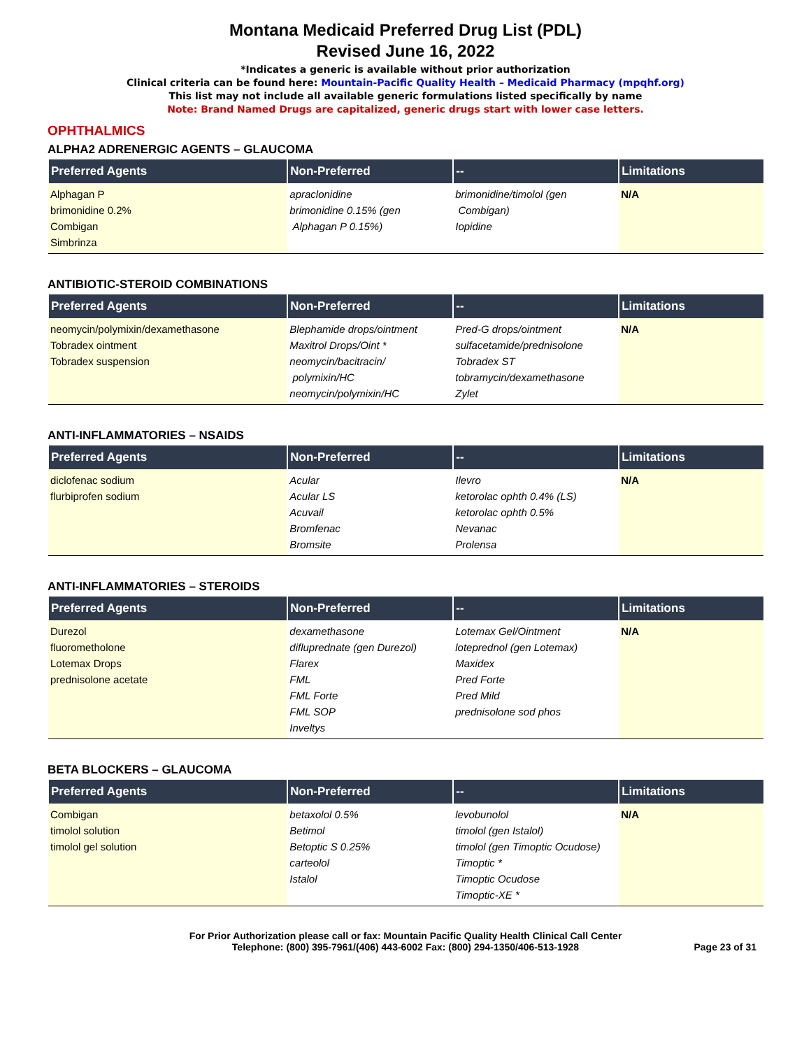Montana Medicaid Preferred Drug List (PDL)
Revised June 16, 2022
*Indicates a generic is available without prior authorization
Clinical criteria can be found here: Mountain-Pacific Quality Health – Medicaid Pharmacy (mpqhf.org)
This list may not include all available generic formulations listed specifically by name
Note: Brand Named Drugs are capitalized, generic drugs start with lower case letters.
OPHTHALMICS
ALPHA2 ADRENERGIC AGENTS – GLAUCOMA
| Preferred Agents | Non-Preferred | -- | Limitations |
| --- | --- | --- | --- |
| Alphagan P brimonidine 0.2% Combigan Simbrinza | apraclonidine brimonidine 0.15% (gen Alphagan P 0.15%) | brimonidine/timolol (gen Combigan) Iopidine | N/A |
ANTIBIOTIC-STEROID COMBINATIONS
| Preferred Agents | Non-Preferred | -- | Limitations |
| --- | --- | --- | --- |
| neomycin/polymixin/dexamethasone Tobradex ointment Tobradex suspension | Blephamide drops/ointment Maxitrol Drops/Oint * neomycin/bacitracin/ polymixin/HC neomycin/polymixin/HC | Pred-G drops/ointment sulfacetamide/prednisolone Tobradex ST tobramycin/dexamethasone Zylet | N/A |
ANTI-INFLAMMATORIES – NSAIDS
| Preferred Agents | Non-Preferred | -- | Limitations |
| --- | --- | --- | --- |
| diclofenac sodium flurbiprofen sodium | Acular Acular LS Acuvail Bromfenac Bromsite | Ilevro ketorolac ophth 0.4% (LS) ketorolac ophth 0.5% Nevanac Prolensa | N/A |
ANTI-INFLAMMATORIES – STEROIDS
| Preferred Agents | Non-Preferred | -- | Limitations |
| --- | --- | --- | --- |
| Durezol fluorometholone Lotemax Drops prednisolone acetate | dexamethasone difluprednate (gen Durezol) Flarex FML FML Forte FML SOP Inveltys | Lotemax Gel/Ointment loteprednol (gen Lotemax) Maxidex Pred Forte Pred Mild prednisolone sod phos | N/A |
BETA BLOCKERS – GLAUCOMA
| Preferred Agents | Non-Preferred | -- | Limitations |
| --- | --- | --- | --- |
| Combigan timolol solution timolol gel solution | betaxolol 0.5% Betimol Betoptic S 0.25% carteolol Istalol | levobunolol timolol (gen Istalol) timolol (gen Timoptic Ocudose) Timoptic * Timoptic Ocudose Timoptic-XE * | N/A |
For Prior Authorization please call or fax: Mountain Pacific Quality Health Clinical Call Center
Telephone: (800) 395-7961/(406) 443-6002 Fax: (800) 294-1350/406-513-1928
Page 23 of 31